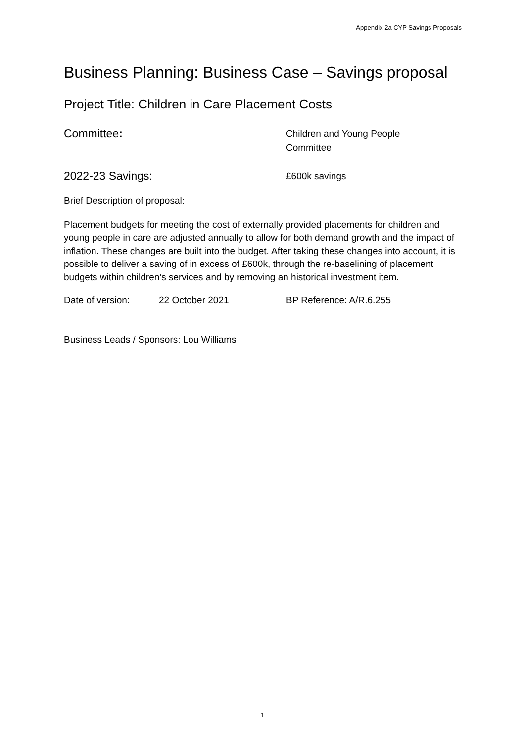Appendix 2a CYP Savings Proposals
Business Planning: Business Case – Savings proposal
Project Title: Children in Care Placement Costs
Committee:
Children and Young People
Committee
2022-23 Savings:
£600k savings
Brief Description of proposal:
Placement budgets for meeting the cost of externally provided placements for children and young people in care are adjusted annually to allow for both demand growth and the impact of inflation. These changes are built into the budget. After taking these changes into account, it is possible to deliver a saving of in excess of £600k, through the re-baselining of placement budgets within children’s services and by removing an historical investment item.
Date of version: 22 October 2021 BP Reference: A/R.6.255
Business Leads / Sponsors: Lou Williams
1